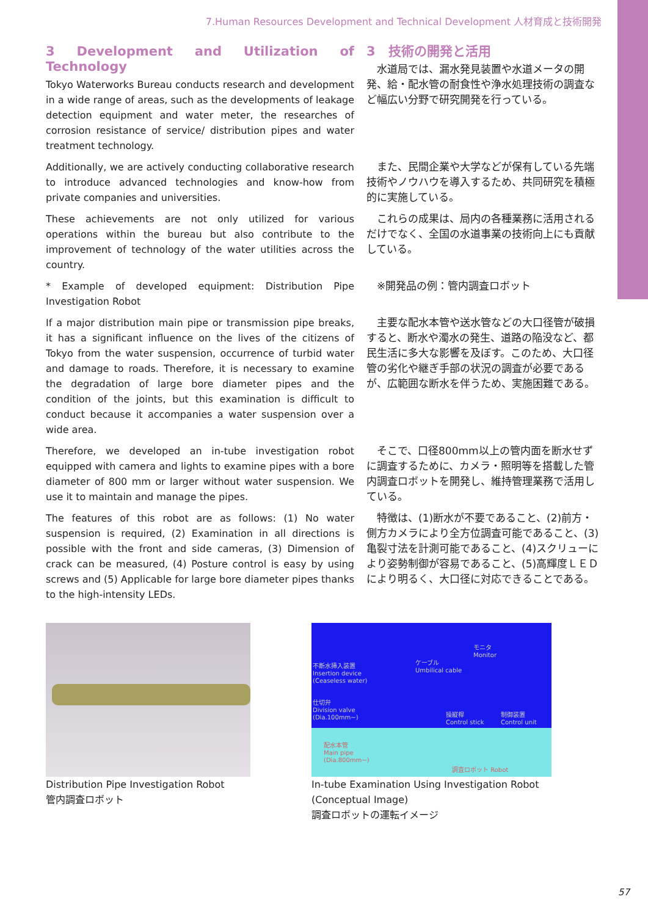7.Human Resources Development and Technical Development 人材育成と技術開発
3 Development and Utilization of Technology
Tokyo Waterworks Bureau conducts research and development in a wide range of areas, such as the developments of leakage detection equipment and water meter, the researches of corrosion resistance of service/ distribution pipes and water treatment technology.
3　技術の開発と活用
　水道局では、漏水発見装置や水道メータの開発、給・配水管の耐食性や浄水処理技術の調査など幅広い分野で研究開発を行っている。
Additionally, we are actively conducting collaborative research to introduce advanced technologies and know-how from private companies and universities.
　また、民間企業や大学などが保有している先端技術やノウハウを導入するため、共同研究を積極的に実施している。
These achievements are not only utilized for various operations within the bureau but also contribute to the improvement of technology of the water utilities across the country.
　これらの成果は、局内の各種業務に活用されるだけでなく、全国の水道事業の技術向上にも貢献している。
* Example of developed equipment: Distribution Pipe Investigation Robot
　※開発品の例：管内調査ロボット
If a major distribution main pipe or transmission pipe breaks, it has a significant influence on the lives of the citizens of Tokyo from the water suspension, occurrence of turbid water and damage to roads. Therefore, it is necessary to examine the degradation of large bore diameter pipes and the condition of the joints, but this examination is difficult to conduct because it accompanies a water suspension over a wide area.
　主要な配水本管や送水管などの大口径管が破損すると、断水や濁水の発生、道路の陥没など、都民生活に多大な影響を及ぼす。このため、大口径管の劣化や継ぎ手部の状況の調査が必要であるが、広範囲な断水を伴うため、実施困難である。
Therefore, we developed an in-tube investigation robot equipped with camera and lights to examine pipes with a bore diameter of 800 mm or larger without water suspension. We use it to maintain and manage the pipes.
　そこで、口径800mm以上の管内面を断水せずに調査するために、カメラ・照明等を搭載した管内調査ロボットを開発し、維持管理業務で活用している。
The features of this robot are as follows: (1) No water suspension is required, (2) Examination in all directions is possible with the front and side cameras, (3) Dimension of crack can be measured, (4) Posture control is easy by using screws and (5) Applicable for large bore diameter pipes thanks to the high-intensity LEDs.
　特徴は、(1)断水が不要であること、(2)前方・側方カメラにより全方位調査可能であること、(3)亀裂寸法を計測可能であること、(4)スクリューにより姿勢制御が容易であること、(5)高輝度ＬＥＤにより明るく、大口径に対応できることである。
Distribution Pipe Investigation Robot
管内調査ロボット
不断水挿入装置
Insertion device
(Ceaseless water)
ケーブル
Umbilical cable
モニタ
Monitor
仕切弁
Division valve
(Dia.100mm~) 操縦桿
Control stick
制御装置
Control unit
配水本管
Main pipe
(Dia.800mm~)
調査ロボット Robot
In-tube Examination Using Investigation Robot
(Conceptual Image)
調査ロボットの運転イメージ
57